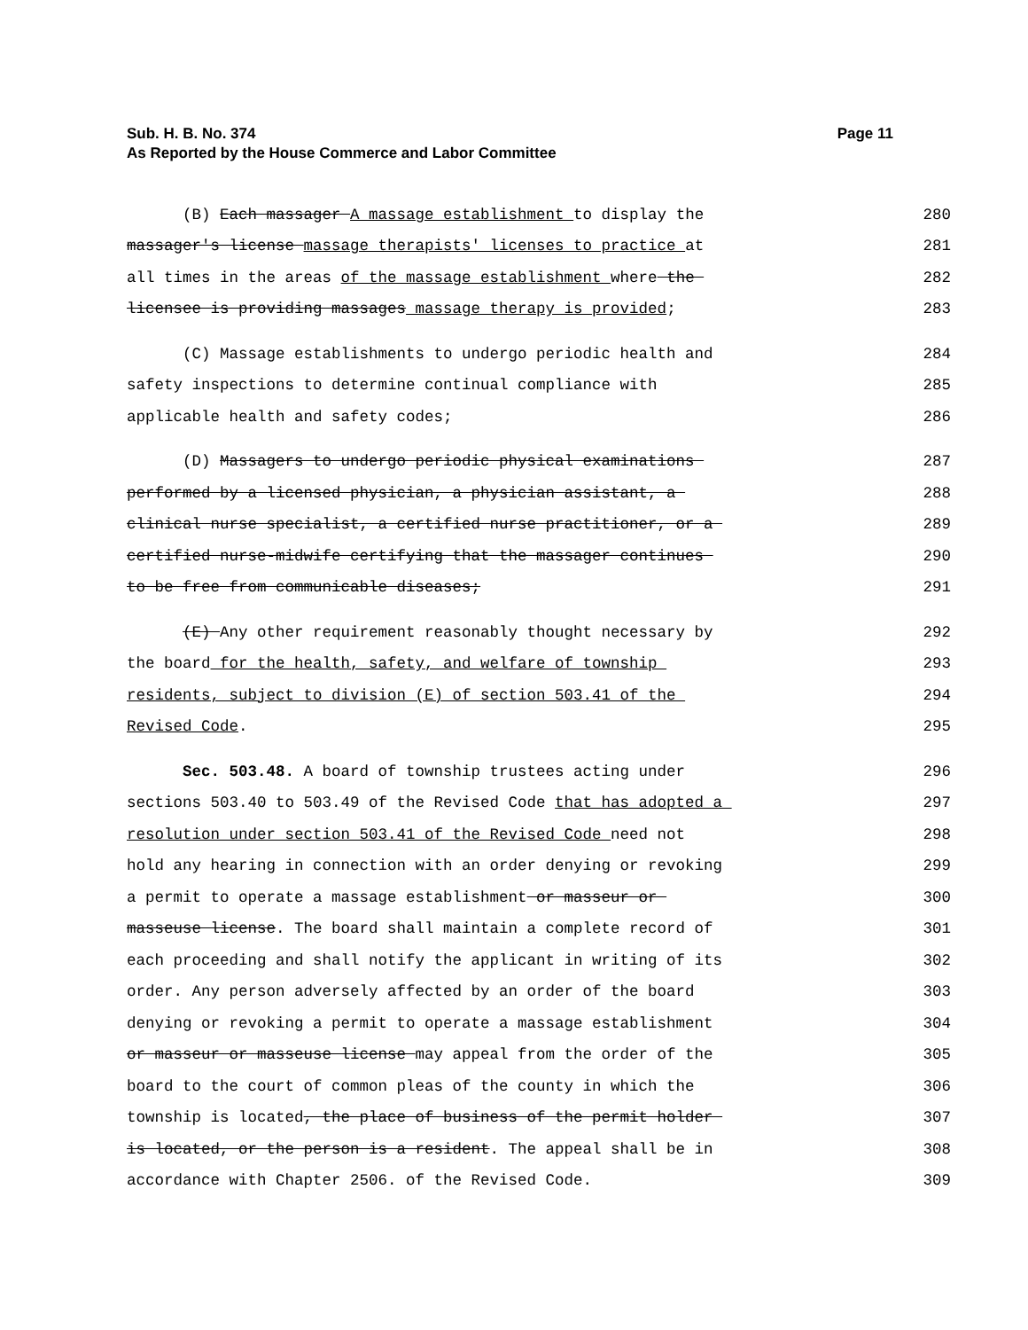Sub. H. B. No. 374
As Reported by the House Commerce and Labor Committee Page 11
(B) Each massager A massage establishment to display the 280
massager's license massage therapists' licenses to practice at 281
all times in the areas of the massage establishment where the 282
licensee is providing massages massage therapy is provided; 283
(C) Massage establishments to undergo periodic health and 284
safety inspections to determine continual compliance with 285
applicable health and safety codes; 286
(D) Massagers to undergo periodic physical examinations 287
performed by a licensed physician, a physician assistant, a 288
clinical nurse specialist, a certified nurse practitioner, or a 289
certified nurse-midwife certifying that the massager continues 290
to be free from communicable diseases; 291
(E) Any other requirement reasonably thought necessary by 292
the board for the health, safety, and welfare of township 293
residents, subject to division (E) of section 503.41 of the 294
Revised Code. 295
Sec. 503.48. A board of township trustees acting under 296
sections 503.40 to 503.49 of the Revised Code that has adopted a 297
resolution under section 503.41 of the Revised Code need not 298
hold any hearing in connection with an order denying or revoking 299
a permit to operate a massage establishment or masseur or 300
masseuse license. The board shall maintain a complete record of 301
each proceeding and shall notify the applicant in writing of its 302
order. Any person adversely affected by an order of the board 303
denying or revoking a permit to operate a massage establishment 304
or masseur or masseuse license may appeal from the order of the 305
board to the court of common pleas of the county in which the 306
township is located, the place of business of the permit holder 307
is located, or the person is a resident. The appeal shall be in 308
accordance with Chapter 2506. of the Revised Code. 309